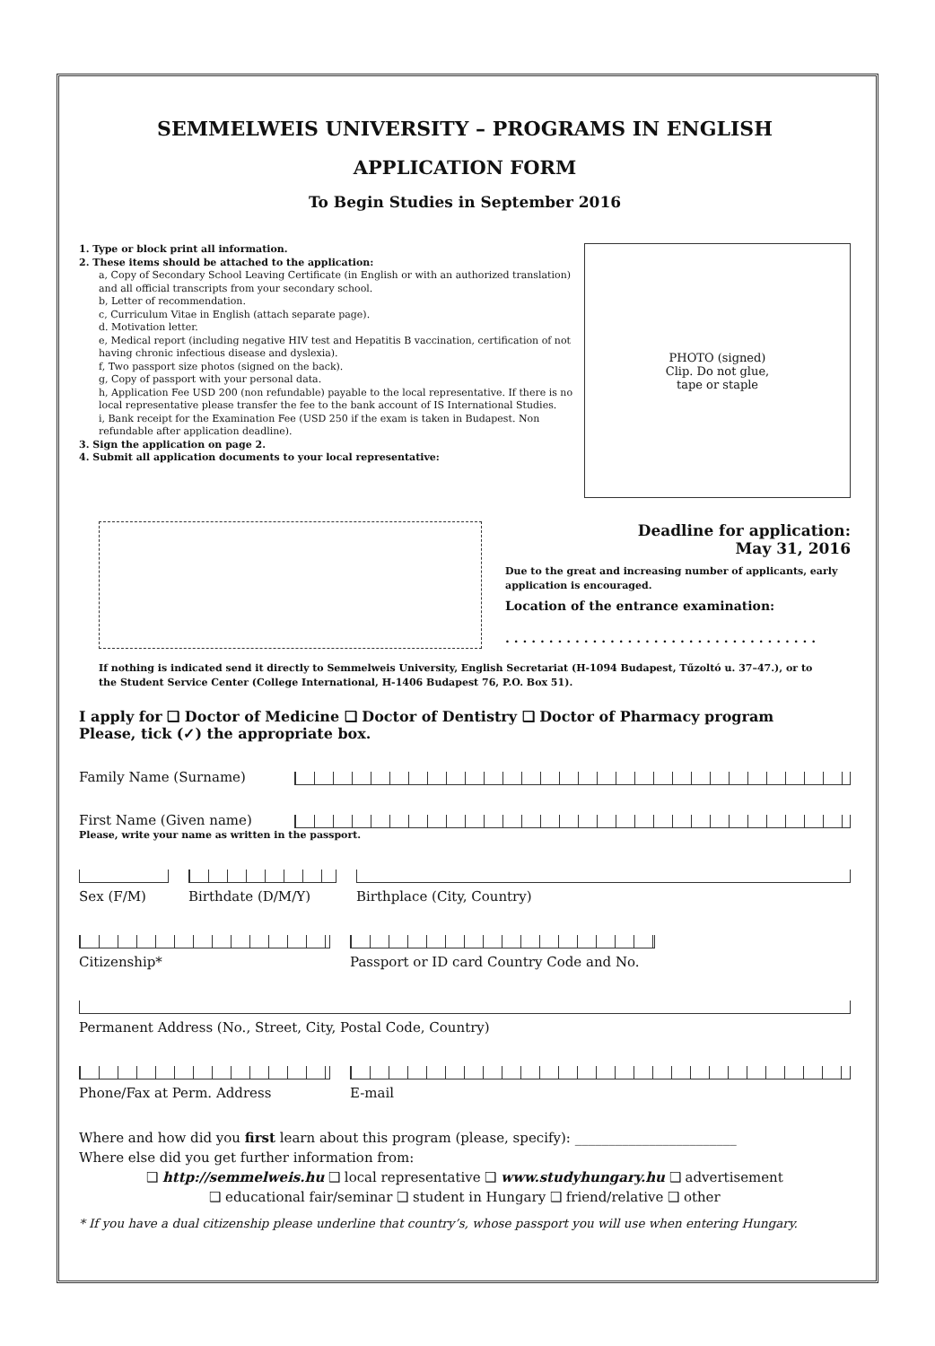SEMMELWEIS UNIVERSITY – PROGRAMS IN ENGLISH
APPLICATION FORM
To Begin Studies in September 2016
1. Type or block print all information.
2. These items should be attached to the application:
a, Copy of Secondary School Leaving Certificate (in English or with an authorized translation) and all official transcripts from your secondary school.
b, Letter of recommendation.
c, Curriculum Vitae in English (attach separate page).
d. Motivation letter.
e, Medical report (including negative HIV test and Hepatitis B vaccination, certification of not having chronic infectious disease and dyslexia).
f, Two passport size photos (signed on the back).
g, Copy of passport with your personal data.
h, Application Fee USD 200 (non refundable) payable to the local representative. If there is no local representative please transfer the fee to the bank account of IS International Studies.
i, Bank receipt for the Examination Fee (USD 250 if the exam is taken in Budapest. Non refundable after application deadline).
3. Sign the application on page 2.
4. Submit all application documents to your local representative:
PHOTO (signed)
Clip. Do not glue,
tape or staple
Deadline for application:
May 31, 2016
Due to the great and increasing number of applicants, early application is encouraged.
Location of the entrance examination:
. . . . . . . . . . . . . . . . . . . . . . . . . . . . . . . . . . . .
If nothing is indicated send it directly to Semmelweis University, English Secretariat (H-1094 Budapest, Tűzoltó u. 37–47.), or to the Student Service Center (College International, H-1406 Budapest 76, P.O. Box 51).
I apply for ❑ Doctor of Medicine ❑ Doctor of Dentistry ❑ Doctor of Pharmacy program
Please, tick (✓) the appropriate box.
Family Name (Surname)
First Name (Given name)
Please, write your name as written in the passport.
Sex (F/M) Birthdate (D/M/Y) Birthplace (City, Country)
Citizenship* Passport or ID card Country Code and No.
Permanent Address (No., Street, City, Postal Code, Country)
Phone/Fax at Perm. Address E-mail
Where and how did you first learn about this program (please, specify): ________________________
Where else did you get further information from:
❑ http://semmelweis.hu ❑ local representative ❑ www.studyhungary.hu ❑ advertisement
❑ educational fair/seminar ❑ student in Hungary ❑ friend/relative ❑ other
* If you have a dual citizenship please underline that country’s, whose passport you will use when entering Hungary.